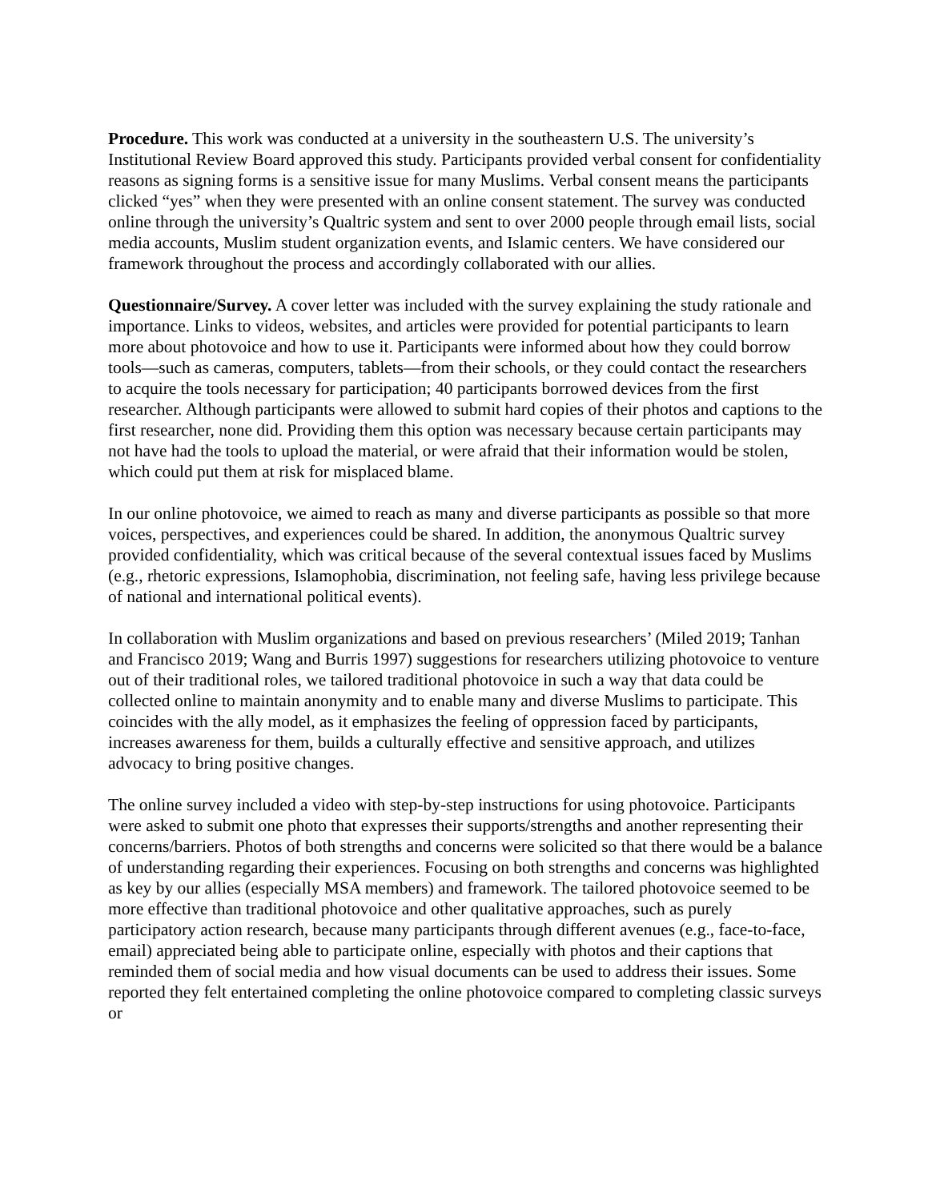Procedure. This work was conducted at a university in the southeastern U.S. The university’s Institutional Review Board approved this study. Participants provided verbal consent for confidentiality reasons as signing forms is a sensitive issue for many Muslims. Verbal consent means the participants clicked “yes” when they were presented with an online consent statement. The survey was conducted online through the university’s Qualtric system and sent to over 2000 people through email lists, social media accounts, Muslim student organization events, and Islamic centers. We have considered our framework throughout the process and accordingly collaborated with our allies.
Questionnaire/Survey. A cover letter was included with the survey explaining the study rationale and importance. Links to videos, websites, and articles were provided for potential participants to learn more about photovoice and how to use it. Participants were informed about how they could borrow tools—such as cameras, computers, tablets—from their schools, or they could contact the researchers to acquire the tools necessary for participation; 40 participants borrowed devices from the first researcher. Although participants were allowed to submit hard copies of their photos and captions to the first researcher, none did. Providing them this option was necessary because certain participants may not have had the tools to upload the material, or were afraid that their information would be stolen, which could put them at risk for misplaced blame.
In our online photovoice, we aimed to reach as many and diverse participants as possible so that more voices, perspectives, and experiences could be shared. In addition, the anonymous Qualtric survey provided confidentiality, which was critical because of the several contextual issues faced by Muslims (e.g., rhetoric expressions, Islamophobia, discrimination, not feeling safe, having less privilege because of national and international political events).
In collaboration with Muslim organizations and based on previous researchers’ (Miled 2019; Tanhan and Francisco 2019; Wang and Burris 1997) suggestions for researchers utilizing photovoice to venture out of their traditional roles, we tailored traditional photovoice in such a way that data could be collected online to maintain anonymity and to enable many and diverse Muslims to participate. This coincides with the ally model, as it emphasizes the feeling of oppression faced by participants, increases awareness for them, builds a culturally effective and sensitive approach, and utilizes advocacy to bring positive changes.
The online survey included a video with step-by-step instructions for using photovoice. Participants were asked to submit one photo that expresses their supports/strengths and another representing their concerns/barriers. Photos of both strengths and concerns were solicited so that there would be a balance of understanding regarding their experiences. Focusing on both strengths and concerns was highlighted as key by our allies (especially MSA members) and framework. The tailored photovoice seemed to be more effective than traditional photovoice and other qualitative approaches, such as purely participatory action research, because many participants through different avenues (e.g., face-to-face, email) appreciated being able to participate online, especially with photos and their captions that reminded them of social media and how visual documents can be used to address their issues. Some reported they felt entertained completing the online photovoice compared to completing classic surveys or